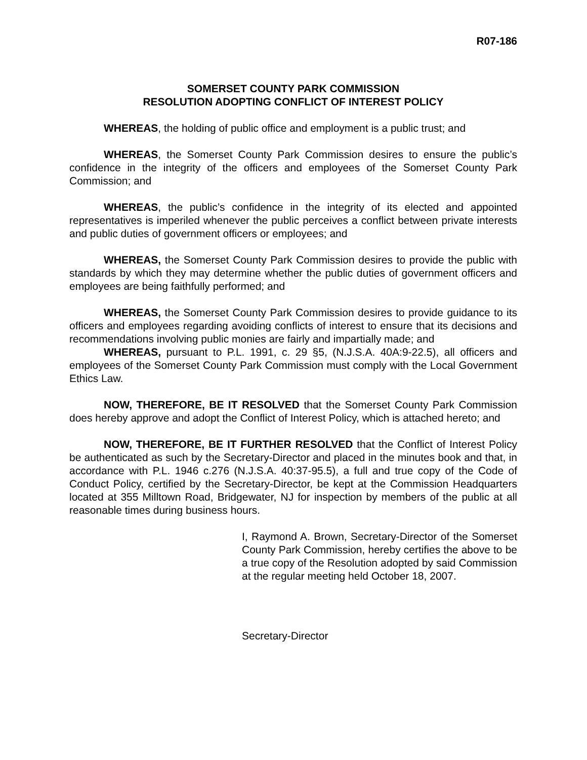R07-186
SOMERSET COUNTY PARK COMMISSION
RESOLUTION ADOPTING CONFLICT OF INTEREST POLICY
WHEREAS, the holding of public office and employment is a public trust; and
WHEREAS, the Somerset County Park Commission desires to ensure the public’s confidence in the integrity of the officers and employees of the Somerset County Park Commission; and
WHEREAS, the public’s confidence in the integrity of its elected and appointed representatives is imperiled whenever the public perceives a conflict between private interests and public duties of government officers or employees; and
WHEREAS, the Somerset County Park Commission desires to provide the public with standards by which they may determine whether the public duties of government officers and employees are being faithfully performed; and
WHEREAS, the Somerset County Park Commission desires to provide guidance to its officers and employees regarding avoiding conflicts of interest to ensure that its decisions and recommendations involving public monies are fairly and impartially made; and
WHEREAS, pursuant to P.L. 1991, c. 29 §5, (N.J.S.A. 40A:9-22.5), all officers and employees of the Somerset County Park Commission must comply with the Local Government Ethics Law.
NOW, THEREFORE, BE IT RESOLVED that the Somerset County Park Commission does hereby approve and adopt the Conflict of Interest Policy, which is attached hereto; and
NOW, THEREFORE, BE IT FURTHER RESOLVED that the Conflict of Interest Policy be authenticated as such by the Secretary-Director and placed in the minutes book and that, in accordance with P.L. 1946 c.276 (N.J.S.A. 40:37-95.5), a full and true copy of the Code of Conduct Policy, certified by the Secretary-Director, be kept at the Commission Headquarters located at 355 Milltown Road, Bridgewater, NJ for inspection by members of the public at all reasonable times during business hours.
I, Raymond A. Brown, Secretary-Director of the Somerset County Park Commission, hereby certifies the above to be a true copy of the Resolution adopted by said Commission at the regular meeting held October 18, 2007.
Secretary-Director